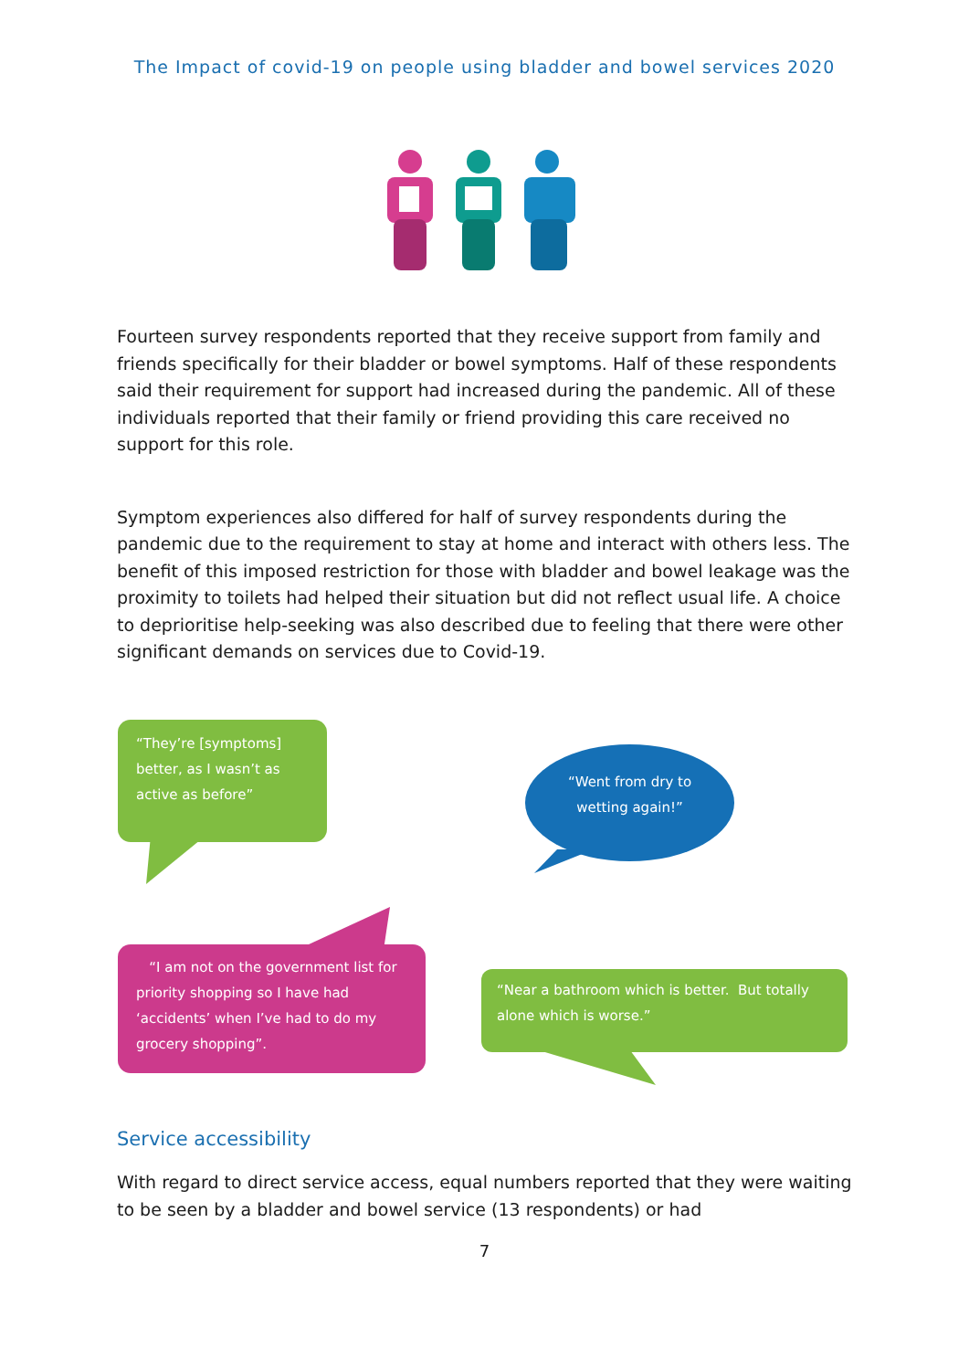The Impact of covid-19 on people using bladder and bowel services 2020
Fourteen survey respondents reported that they receive support from family and friends specifically for their bladder or bowel symptoms. Half of these respondents said their requirement for support had increased during the pandemic. All of these individuals reported that their family or friend providing this care received no support for this role.
Symptom experiences also differed for half of survey respondents during the pandemic due to the requirement to stay at home and interact with others less. The benefit of this imposed restriction for those with bladder and bowel leakage was the proximity to toilets had helped their situation but did not reflect usual life. A choice to deprioritise help-seeking was also described due to feeling that there were other significant demands on services due to Covid-19.
“They’re [symptoms] better, as I wasn’t as active as before”
“Went from dry to wetting again!”
“I am not on the government list for priority shopping so I have had ‘accidents’ when I’ve had to do my grocery shopping”.
“Near a bathroom which is better. But totally alone which is worse.”
Service accessibility
With regard to direct service access, equal numbers reported that they were waiting to be seen by a bladder and bowel service (13 respondents) or had
7